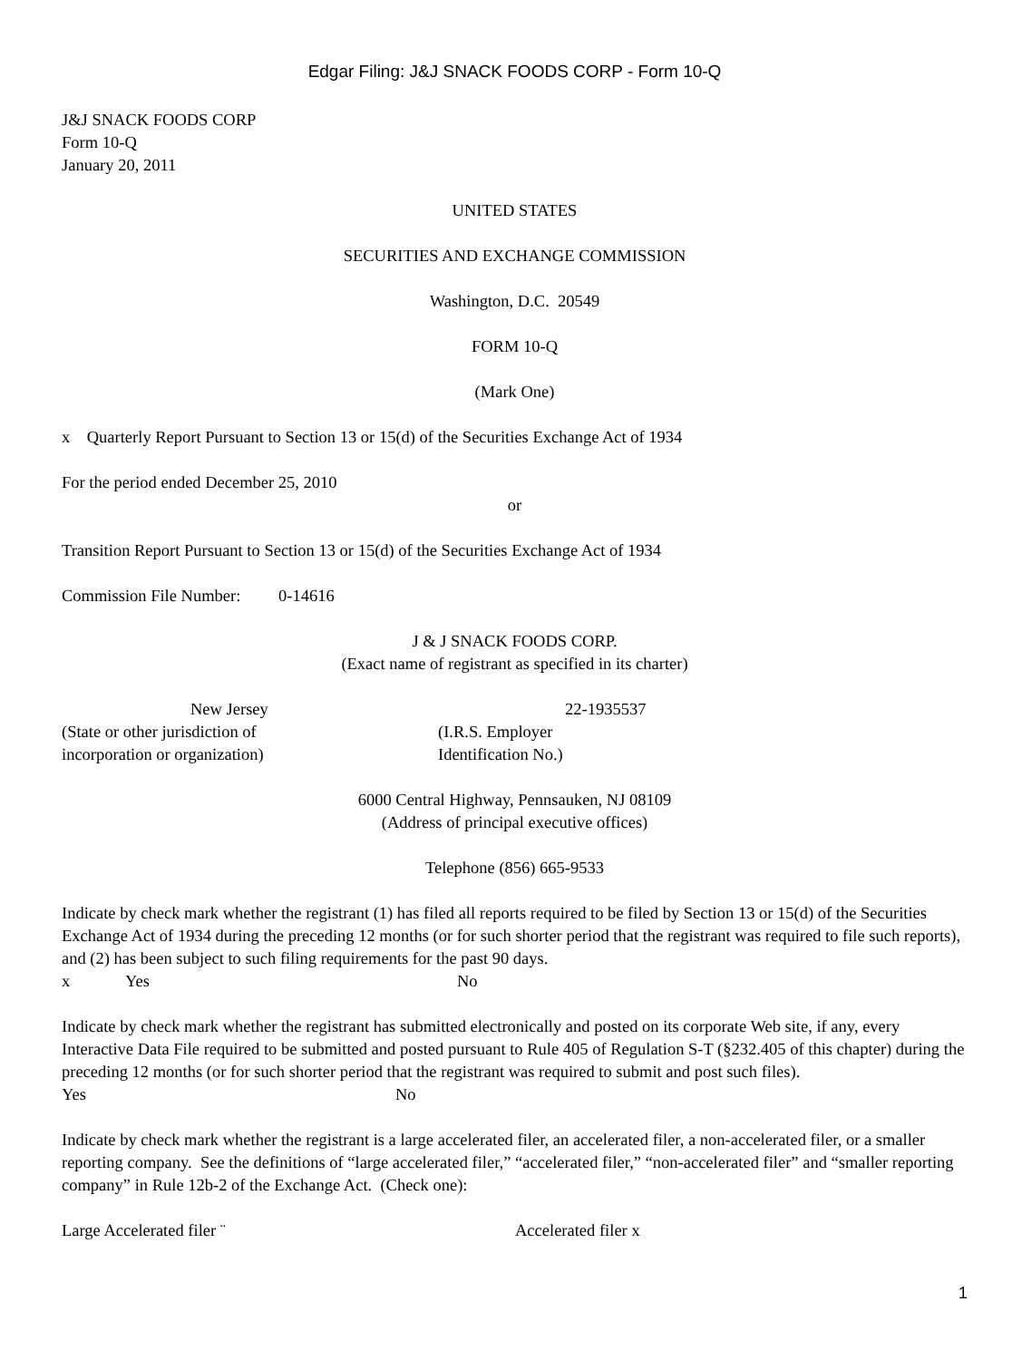Edgar Filing: J&J SNACK FOODS CORP - Form 10-Q
J&J SNACK FOODS CORP
Form 10-Q
January 20, 2011
UNITED STATES
SECURITIES AND EXCHANGE COMMISSION
Washington, D.C. 20549
FORM 10-Q
(Mark One)
x Quarterly Report Pursuant to Section 13 or 15(d) of the Securities Exchange Act of 1934
For the period ended December 25, 2010
or
Transition Report Pursuant to Section 13 or 15(d) of the Securities Exchange Act of 1934
Commission File Number: 0-14616
J & J SNACK FOODS CORP.
(Exact name of registrant as specified in its charter)
New Jersey
(State or other jurisdiction of
incorporation or organization)
22-1935537
(I.R.S. Employer
Identification No.)
6000 Central Highway, Pennsauken, NJ 08109
(Address of principal executive offices)
Telephone (856) 665-9533
Indicate by check mark whether the registrant (1) has filed all reports required to be filed by Section 13 or 15(d) of the Securities Exchange Act of 1934 during the preceding 12 months (or for such shorter period that the registrant was required to file such reports), and (2) has been subject to such filing requirements for the past 90 days.
x Yes No
Indicate by check mark whether the registrant has submitted electronically and posted on its corporate Web site, if any, every Interactive Data File required to be submitted and posted pursuant to Rule 405 of Regulation S-T (§232.405 of this chapter) during the preceding 12 months (or for such shorter period that the registrant was required to submit and post such files).
Yes No
Indicate by check mark whether the registrant is a large accelerated filer, an accelerated filer, a non-accelerated filer, or a smaller reporting company. See the definitions of “large accelerated filer,” “accelerated filer,” “non-accelerated filer” and “smaller reporting company” in Rule 12b-2 of the Exchange Act. (Check one):
Large Accelerated filer ¨ Accelerated filer x
1